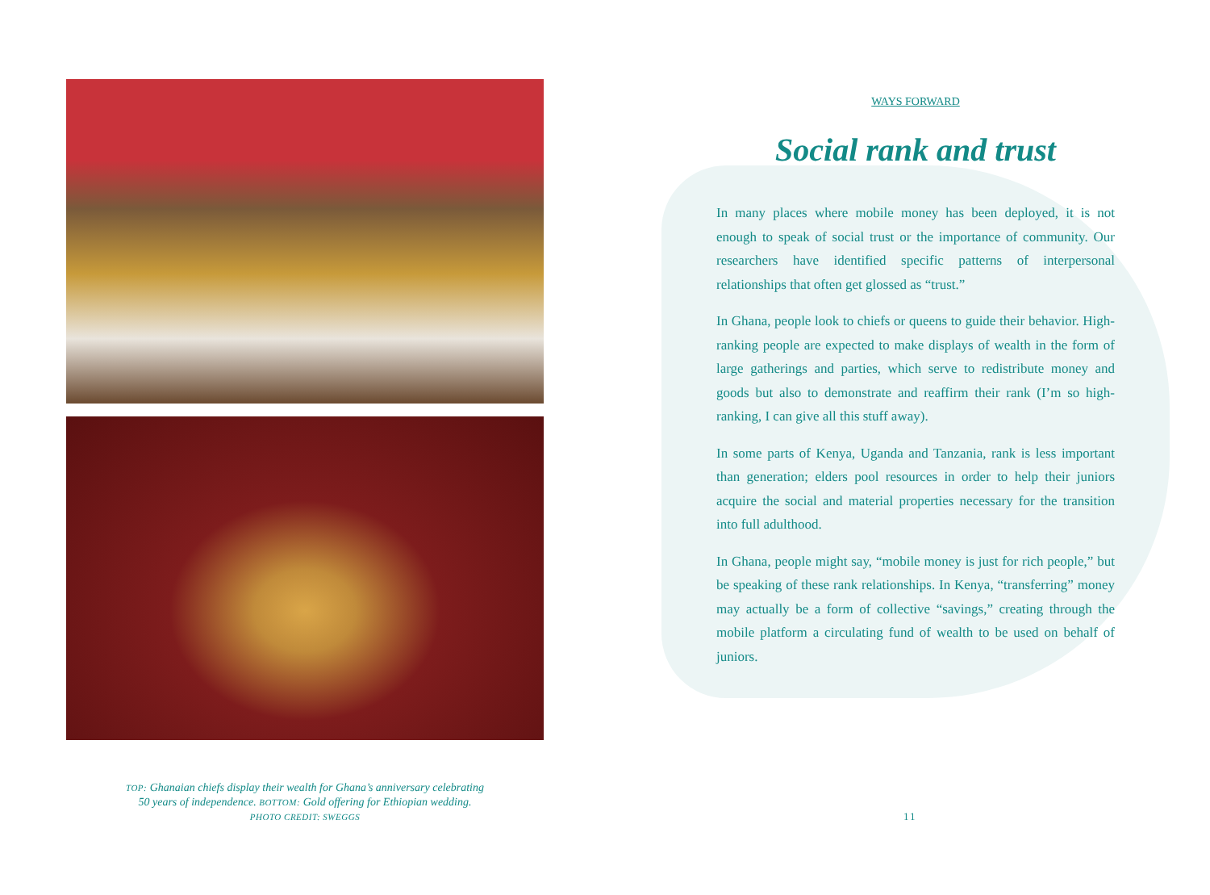TOP: Ghanaian chiefs display their wealth for Ghana’s anniversary celebrating
50 years of independence. BOTTOM: Gold offering for Ethiopian wedding.
PHOTO CREDIT: SWEGGS
WAYS FORWARD
Social rank and trust
In many places where mobile money has been deployed, it is not enough to speak of social trust or the importance of community. Our researchers have identified specific patterns of interpersonal relationships that often get glossed as “trust.”
In Ghana, people look to chiefs or queens to guide their behavior. High-ranking people are expected to make displays of wealth in the form of large gatherings and parties, which serve to redistribute money and goods but also to demonstrate and reaffirm their rank (I’m so high-ranking, I can give all this stuff away).
In some parts of Kenya, Uganda and Tanzania, rank is less important than generation; elders pool resources in order to help their juniors acquire the social and material properties necessary for the transition into full adulthood.
In Ghana, people might say, “mobile money is just for rich people,” but be speaking of these rank relationships. In Kenya, “transferring” money may actually be a form of collective “savings,” creating through the mobile platform a circulating fund of wealth to be used on behalf of juniors.
11